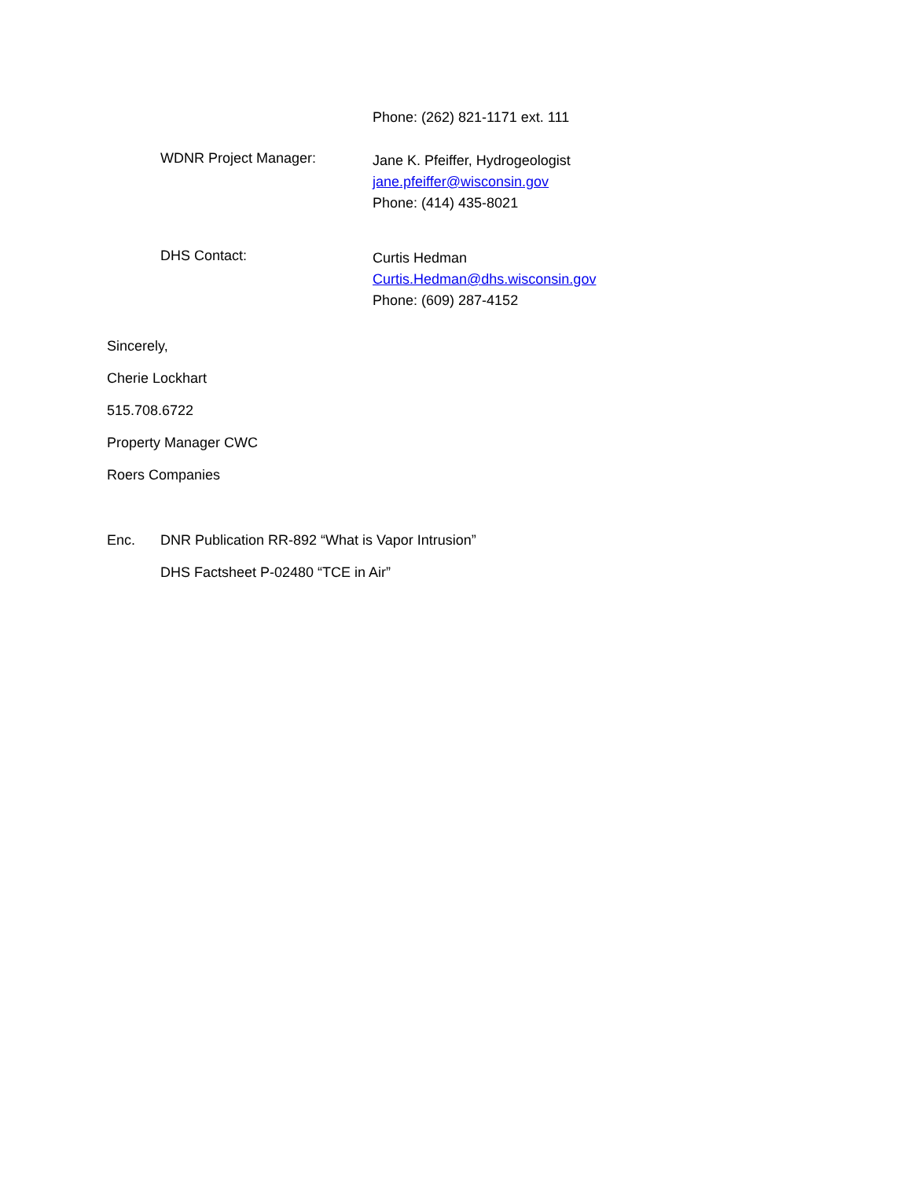Phone: (262) 821-1171 ext. 111
WDNR Project Manager:
Jane K. Pfeiffer, Hydrogeologist
jane.pfeiffer@wisconsin.gov
Phone: (414) 435-8021
DHS Contact:
Curtis Hedman
Curtis.Hedman@dhs.wisconsin.gov
Phone: (609) 287-4152
Sincerely,
Cherie Lockhart
515.708.6722
Property Manager CWC
Roers Companies
Enc. DNR Publication RR-892 “What is Vapor Intrusion”
DHS Factsheet P-02480 “TCE in Air”